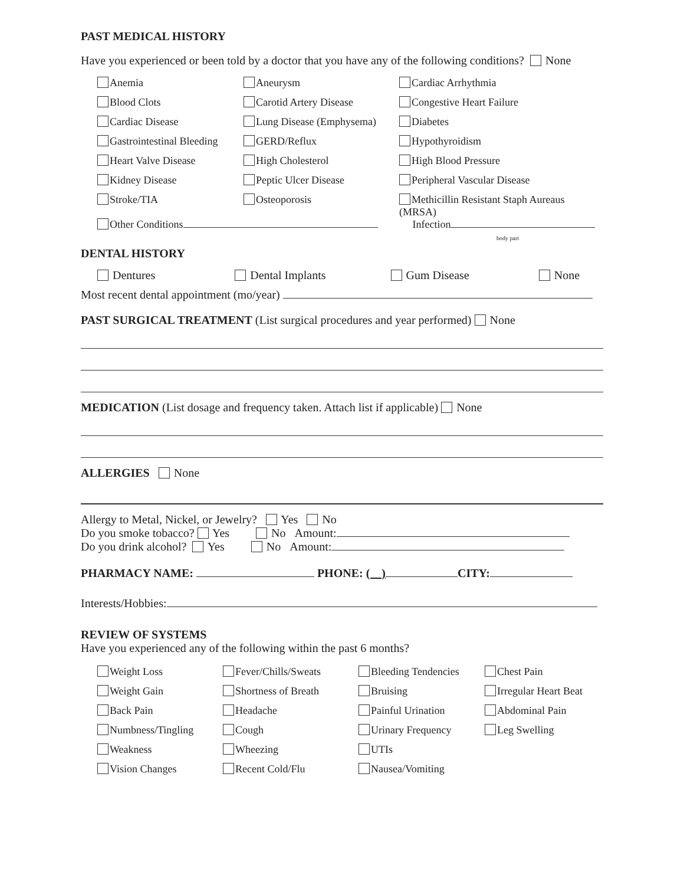PAST MEDICAL HISTORY
Have you experienced or been told by a doctor that you have any of the following conditions? None
| Anemia | Aneurysm | Cardiac Arrhythmia |
| Blood Clots | Carotid Artery Disease | Congestive Heart Failure |
| Cardiac Disease | Lung Disease (Emphysema) | Diabetes |
| Gastrointestinal Bleeding | GERD/Reflux | Hypothyroidism |
| Heart Valve Disease | High Cholesterol | High Blood Pressure |
| Kidney Disease | Peptic Ulcer Disease | Peripheral Vascular Disease |
| Stroke/TIA | Osteoporosis | Methicillin Resistant Staph Aureaus (MRSA) |
| Other Conditions | | Infection body part |
DENTAL HISTORY
Dentures Dental Implants Gum Disease None
Most recent dental appointment (mo/year)
PAST SURGICAL TREATMENT (List surgical procedures and year performed) None
MEDICATION (List dosage and frequency taken. Attach list if applicable) None
ALLERGIES None
Allergy to Metal, Nickel, or Jewelry? Yes No
Do you smoke tobacco? Yes No Amount:
Do you drink alcohol? Yes No Amount:
PHARMACY NAME: PHONE: ( ) CITY:
Interests/Hobbies:
REVIEW OF SYSTEMS
Have you experienced any of the following within the past 6 months?
| Weight Loss | Fever/Chills/Sweats | Bleeding Tendencies | Chest Pain |
| Weight Gain | Shortness of Breath | Bruising | Irregular Heart Beat |
| Back Pain | Headache | Painful Urination | Abdominal Pain |
| Numbness/Tingling | Cough | Urinary Frequency | Leg Swelling |
| Weakness | Wheezing | UTIs | |
| Vision Changes | Recent Cold/Flu | Nausea/Vomiting | |